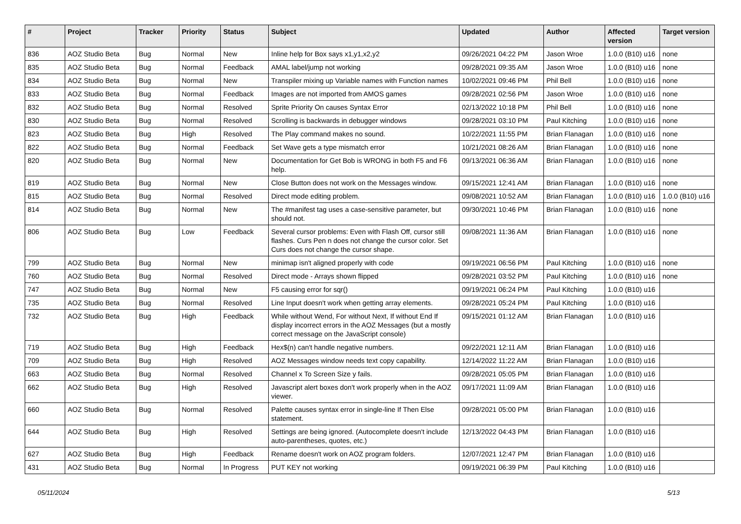| # | Project | Tracker | Priority | Status | Subject | Updated | Author | Affected version | Target version |
| --- | --- | --- | --- | --- | --- | --- | --- | --- | --- |
| 836 | AOZ Studio Beta | Bug | Normal | New | Inline help for Box says x1,y1,x2,y2 | 09/26/2021 04:22 PM | Jason Wroe | 1.0.0 (B10) u16 | none |
| 835 | AOZ Studio Beta | Bug | Normal | Feedback | AMAL label/jump not working | 09/28/2021 09:35 AM | Jason Wroe | 1.0.0 (B10) u16 | none |
| 834 | AOZ Studio Beta | Bug | Normal | New | Transpiler mixing up Variable names with Function names | 10/02/2021 09:46 PM | Phil Bell | 1.0.0 (B10) u16 | none |
| 833 | AOZ Studio Beta | Bug | Normal | Feedback | Images are not imported from AMOS games | 09/28/2021 02:56 PM | Jason Wroe | 1.0.0 (B10) u16 | none |
| 832 | AOZ Studio Beta | Bug | Normal | Resolved | Sprite Priority On causes Syntax Error | 02/13/2022 10:18 PM | Phil Bell | 1.0.0 (B10) u16 | none |
| 830 | AOZ Studio Beta | Bug | Normal | Resolved | Scrolling is backwards in debugger windows | 09/28/2021 03:10 PM | Paul Kitching | 1.0.0 (B10) u16 | none |
| 823 | AOZ Studio Beta | Bug | High | Resolved | The Play command makes no sound. | 10/22/2021 11:55 PM | Brian Flanagan | 1.0.0 (B10) u16 | none |
| 822 | AOZ Studio Beta | Bug | Normal | Feedback | Set Wave gets a type mismatch error | 10/21/2021 08:26 AM | Brian Flanagan | 1.0.0 (B10) u16 | none |
| 820 | AOZ Studio Beta | Bug | Normal | New | Documentation for Get Bob is WRONG in both F5 and F6 help. | 09/13/2021 06:36 AM | Brian Flanagan | 1.0.0 (B10) u16 | none |
| 819 | AOZ Studio Beta | Bug | Normal | New | Close Button does not work on the Messages window. | 09/15/2021 12:41 AM | Brian Flanagan | 1.0.0 (B10) u16 | none |
| 815 | AOZ Studio Beta | Bug | Normal | Resolved | Direct mode editing problem. | 09/08/2021 10:52 AM | Brian Flanagan | 1.0.0 (B10) u16 | 1.0.0 (B10) u16 |
| 814 | AOZ Studio Beta | Bug | Normal | New | The #manifest tag uses a case-sensitive parameter, but should not. | 09/30/2021 10:46 PM | Brian Flanagan | 1.0.0 (B10) u16 | none |
| 806 | AOZ Studio Beta | Bug | Low | Feedback | Several cursor problems: Even with Flash Off, cursor still flashes. Curs Pen n does not change the cursor color. Set Curs does not change the cursor shape. | 09/08/2021 11:36 AM | Brian Flanagan | 1.0.0 (B10) u16 | none |
| 799 | AOZ Studio Beta | Bug | Normal | New | minimap isn't aligned properly with code | 09/19/2021 06:56 PM | Paul Kitching | 1.0.0 (B10) u16 | none |
| 760 | AOZ Studio Beta | Bug | Normal | Resolved | Direct mode - Arrays shown flipped | 09/28/2021 03:52 PM | Paul Kitching | 1.0.0 (B10) u16 | none |
| 747 | AOZ Studio Beta | Bug | Normal | New | F5 causing error for sqr() | 09/19/2021 06:24 PM | Paul Kitching | 1.0.0 (B10) u16 | |
| 735 | AOZ Studio Beta | Bug | Normal | Resolved | Line Input doesn't work when getting array elements. | 09/28/2021 05:24 PM | Paul Kitching | 1.0.0 (B10) u16 | |
| 732 | AOZ Studio Beta | Bug | High | Feedback | While without Wend, For without Next, If without End If display incorrect errors in the AOZ Messages (but a mostly correct message on the JavaScript console) | 09/15/2021 01:12 AM | Brian Flanagan | 1.0.0 (B10) u16 | |
| 719 | AOZ Studio Beta | Bug | High | Feedback | Hex$(n) can't handle negative numbers. | 09/22/2021 12:11 AM | Brian Flanagan | 1.0.0 (B10) u16 | |
| 709 | AOZ Studio Beta | Bug | High | Resolved | AOZ Messages window needs text copy capability. | 12/14/2022 11:22 AM | Brian Flanagan | 1.0.0 (B10) u16 | |
| 663 | AOZ Studio Beta | Bug | Normal | Resolved | Channel x To Screen Size y fails. | 09/28/2021 05:05 PM | Brian Flanagan | 1.0.0 (B10) u16 | |
| 662 | AOZ Studio Beta | Bug | High | Resolved | Javascript alert boxes don't work properly when in the AOZ viewer. | 09/17/2021 11:09 AM | Brian Flanagan | 1.0.0 (B10) u16 | |
| 660 | AOZ Studio Beta | Bug | Normal | Resolved | Palette causes syntax error in single-line If Then Else statement. | 09/28/2021 05:00 PM | Brian Flanagan | 1.0.0 (B10) u16 | |
| 644 | AOZ Studio Beta | Bug | High | Resolved | Settings are being ignored. (Autocomplete doesn't include auto-parentheses, quotes, etc.) | 12/13/2022 04:43 PM | Brian Flanagan | 1.0.0 (B10) u16 | |
| 627 | AOZ Studio Beta | Bug | High | Feedback | Rename doesn't work on AOZ program folders. | 12/07/2021 12:47 PM | Brian Flanagan | 1.0.0 (B10) u16 | |
| 431 | AOZ Studio Beta | Bug | Normal | In Progress | PUT KEY not working | 09/19/2021 06:39 PM | Paul Kitching | 1.0.0 (B10) u16 | |
05/11/2024 5/13